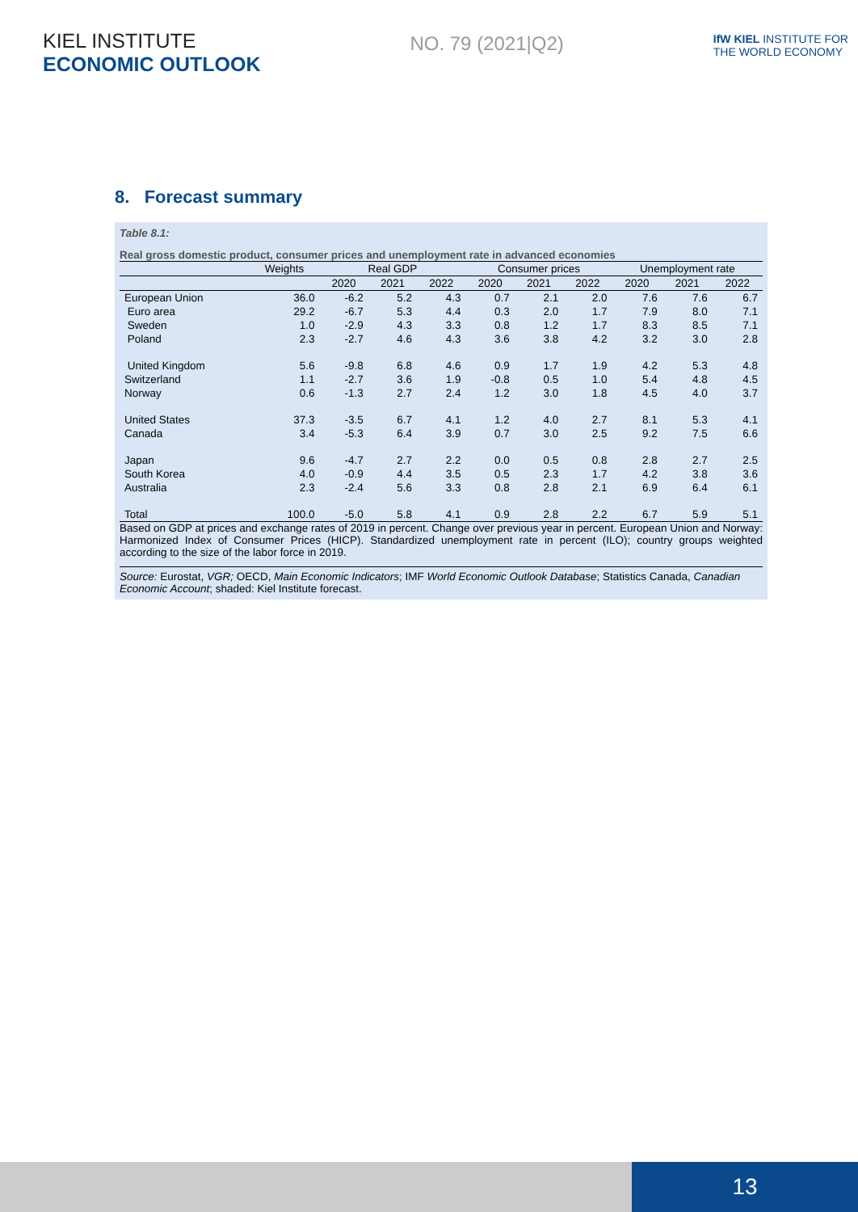KIEL INSTITUTE
ECONOMIC OUTLOOK
NO. 79 (2021|Q2)
IfW KIEL INSTITUTE FOR
THE WORLD ECONOMY
8. Forecast summary
Table 8.1:
Real gross domestic product, consumer prices and unemployment rate in advanced economies
| | Weights | Real GDP | | | Consumer prices | | | Unemployment rate | | |
| --- | --- | --- | --- | --- | --- | --- | --- | --- | --- | --- |
| | | 2020 | 2021 | 2022 | 2020 | 2021 | 2022 | 2020 | 2021 | 2022 |
| European Union | 36.0 | -6.2 | 5.2 | 4.3 | 0.7 | 2.1 | 2.0 | 7.6 | 7.6 | 6.7 |
| Euro area | 29.2 | -6.7 | 5.3 | 4.4 | 0.3 | 2.0 | 1.7 | 7.9 | 8.0 | 7.1 |
| Sweden | 1.0 | -2.9 | 4.3 | 3.3 | 0.8 | 1.2 | 1.7 | 8.3 | 8.5 | 7.1 |
| Poland | 2.3 | -2.7 | 4.6 | 4.3 | 3.6 | 3.8 | 4.2 | 3.2 | 3.0 | 2.8 |
| United Kingdom | 5.6 | -9.8 | 6.8 | 4.6 | 0.9 | 1.7 | 1.9 | 4.2 | 5.3 | 4.8 |
| Switzerland | 1.1 | -2.7 | 3.6 | 1.9 | -0.8 | 0.5 | 1.0 | 5.4 | 4.8 | 4.5 |
| Norway | 0.6 | -1.3 | 2.7 | 2.4 | 1.2 | 3.0 | 1.8 | 4.5 | 4.0 | 3.7 |
| United States | 37.3 | -3.5 | 6.7 | 4.1 | 1.2 | 4.0 | 2.7 | 8.1 | 5.3 | 4.1 |
| Canada | 3.4 | -5.3 | 6.4 | 3.9 | 0.7 | 3.0 | 2.5 | 9.2 | 7.5 | 6.6 |
| Japan | 9.6 | -4.7 | 2.7 | 2.2 | 0.0 | 0.5 | 0.8 | 2.8 | 2.7 | 2.5 |
| South Korea | 4.0 | -0.9 | 4.4 | 3.5 | 0.5 | 2.3 | 1.7 | 4.2 | 3.8 | 3.6 |
| Australia | 2.3 | -2.4 | 5.6 | 3.3 | 0.8 | 2.8 | 2.1 | 6.9 | 6.4 | 6.1 |
| Total | 100.0 | -5.0 | 5.8 | 4.1 | 0.9 | 2.8 | 2.2 | 6.7 | 5.9 | 5.1 |
Based on GDP at prices and exchange rates of 2019 in percent. Change over previous year in percent. European Union and Norway: Harmonized Index of Consumer Prices (HICP). Standardized unemployment rate in percent (ILO); country groups weighted according to the size of the labor force in 2019.
Source: Eurostat, VGR; OECD, Main Economic Indicators; IMF World Economic Outlook Database; Statistics Canada, Canadian Economic Account; shaded: Kiel Institute forecast.
13